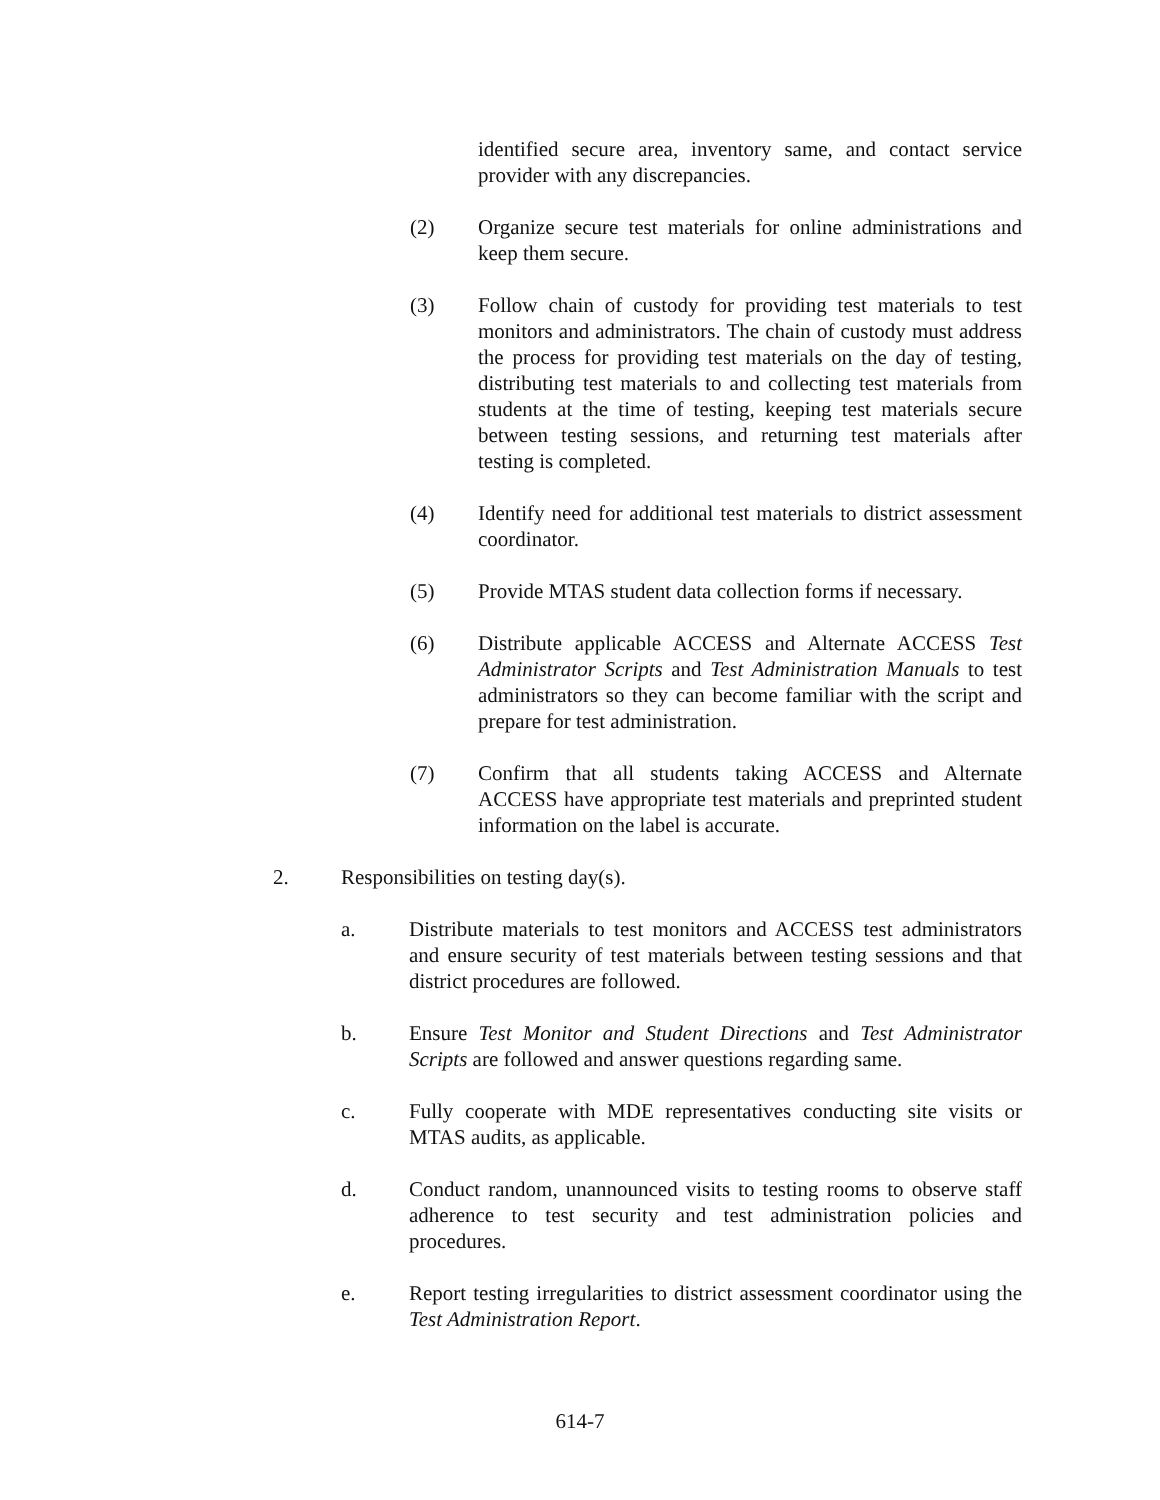identified secure area, inventory same, and contact service provider with any discrepancies.
(2) Organize secure test materials for online administrations and keep them secure.
(3) Follow chain of custody for providing test materials to test monitors and administrators. The chain of custody must address the process for providing test materials on the day of testing, distributing test materials to and collecting test materials from students at the time of testing, keeping test materials secure between testing sessions, and returning test materials after testing is completed.
(4) Identify need for additional test materials to district assessment coordinator.
(5) Provide MTAS student data collection forms if necessary.
(6) Distribute applicable ACCESS and Alternate ACCESS Test Administrator Scripts and Test Administration Manuals to test administrators so they can become familiar with the script and prepare for test administration.
(7) Confirm that all students taking ACCESS and Alternate ACCESS have appropriate test materials and preprinted student information on the label is accurate.
2. Responsibilities on testing day(s).
a. Distribute materials to test monitors and ACCESS test administrators and ensure security of test materials between testing sessions and that district procedures are followed.
b. Ensure Test Monitor and Student Directions and Test Administrator Scripts are followed and answer questions regarding same.
c. Fully cooperate with MDE representatives conducting site visits or MTAS audits, as applicable.
d. Conduct random, unannounced visits to testing rooms to observe staff adherence to test security and test administration policies and procedures.
e. Report testing irregularities to district assessment coordinator using the Test Administration Report.
614-7